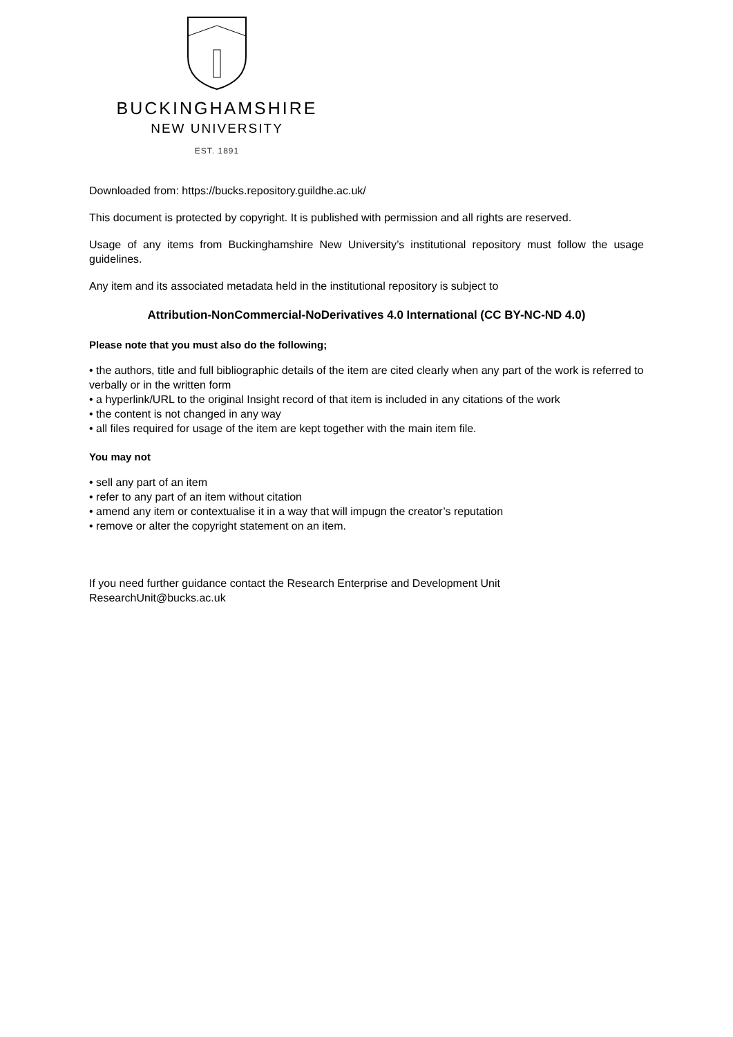BUCKINGHAMSHIRE
NEW UNIVERSITY
EST. 1891
Downloaded from: https://bucks.repository.guildhe.ac.uk/
This document is protected by copyright. It is published with permission and all rights are reserved.
Usage of any items from Buckinghamshire New University’s institutional repository must follow the usage guidelines.
Any item and its associated metadata held in the institutional repository is subject to
Attribution-NonCommercial-NoDerivatives 4.0 International (CC BY-NC-ND 4.0)
Please note that you must also do the following;
• the authors, title and full bibliographic details of the item are cited clearly when any part of the work is referred to verbally or in the written form
• a hyperlink/URL to the original Insight record of that item is included in any citations of the work
• the content is not changed in any way
• all files required for usage of the item are kept together with the main item file.
You may not
• sell any part of an item
• refer to any part of an item without citation
• amend any item or contextualise it in a way that will impugn the creator’s reputation
• remove or alter the copyright statement on an item.
If you need further guidance contact the Research Enterprise and Development Unit
ResearchUnit@bucks.ac.uk